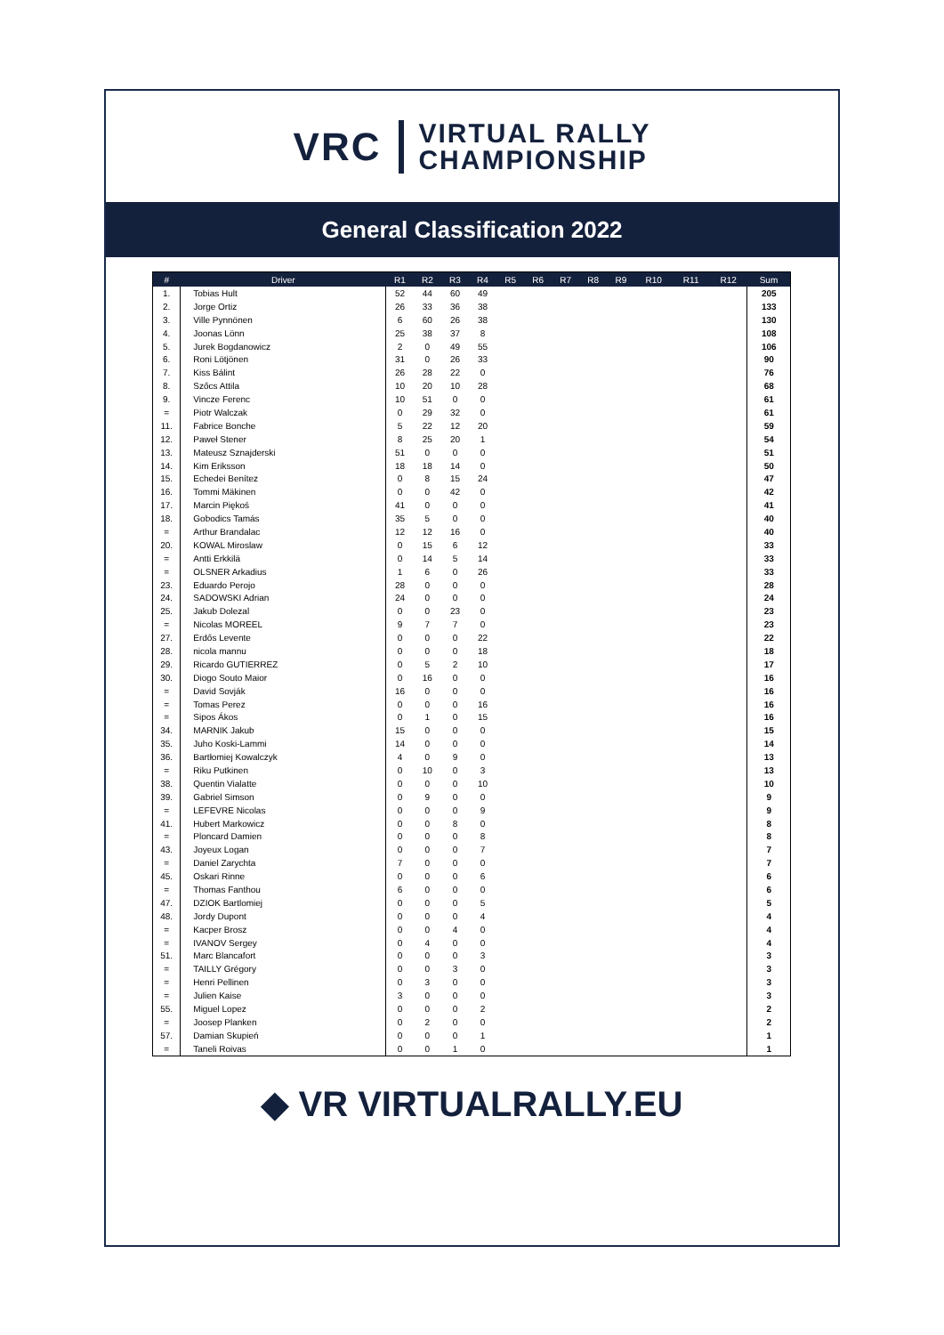VRC VIRTUAL RALLY
CHAMPIONSHIP
General Classification 2022
| # | Driver | R1 | R2 | R3 | R4 | R5 | R6 | R7 | R8 | R9 | R10 | R11 | R12 | Sum |
| --- | --- | --- | --- | --- | --- | --- | --- | --- | --- | --- | --- | --- | --- | --- |
| 1. | Tobias Hult | 52 | 44 | 60 | 49 | | | | | | | | | 205 |
| 2. | Jorge Ortiz | 26 | 33 | 36 | 38 | | | | | | | | | 133 |
| 3. | Ville Pynnönen | 6 | 60 | 26 | 38 | | | | | | | | | 130 |
| 4. | Joonas Lönn | 25 | 38 | 37 | 8 | | | | | | | | | 108 |
| 5. | Jurek Bogdanowicz | 2 | 0 | 49 | 55 | | | | | | | | | 106 |
| 6. | Roni Lötjönen | 31 | 0 | 26 | 33 | | | | | | | | | 90 |
| 7. | Kiss Bálint | 26 | 28 | 22 | 0 | | | | | | | | | 76 |
| 8. | Szőcs Attila | 10 | 20 | 10 | 28 | | | | | | | | | 68 |
| 9. | Vincze Ferenc | 10 | 51 | 0 | 0 | | | | | | | | | 61 |
| = | Piotr Walczak | 0 | 29 | 32 | 0 | | | | | | | | | 61 |
| 11. | Fabrice Bonche | 5 | 22 | 12 | 20 | | | | | | | | | 59 |
| 12. | Paweł Stener | 8 | 25 | 20 | 1 | | | | | | | | | 54 |
| 13. | Mateusz Sznajderski | 51 | 0 | 0 | 0 | | | | | | | | | 51 |
| 14. | Kim Eriksson | 18 | 18 | 14 | 0 | | | | | | | | | 50 |
| 15. | Echedei Benítez | 0 | 8 | 15 | 24 | | | | | | | | | 47 |
| 16. | Tommi Mäkinen | 0 | 0 | 42 | 0 | | | | | | | | | 42 |
| 17. | Marcin Piękoś | 41 | 0 | 0 | 0 | | | | | | | | | 41 |
| 18. | Gobodics Tamás | 35 | 5 | 0 | 0 | | | | | | | | | 40 |
| = | Arthur Brandalac | 12 | 12 | 16 | 0 | | | | | | | | | 40 |
| 20. | KOWAL Miroslaw | 0 | 15 | 6 | 12 | | | | | | | | | 33 |
| = | Antti Erkkilä | 0 | 14 | 5 | 14 | | | | | | | | | 33 |
| = | OLSNER Arkadius | 1 | 6 | 0 | 26 | | | | | | | | | 33 |
| 23. | Eduardo Perojo | 28 | 0 | 0 | 0 | | | | | | | | | 28 |
| 24. | SADOWSKI Adrian | 24 | 0 | 0 | 0 | | | | | | | | | 24 |
| 25. | Jakub Dolezal | 0 | 0 | 23 | 0 | | | | | | | | | 23 |
| = | Nicolas MOREEL | 9 | 7 | 7 | 0 | | | | | | | | | 23 |
| 27. | Erdős Levente | 0 | 0 | 0 | 22 | | | | | | | | | 22 |
| 28. | nicola mannu | 0 | 0 | 0 | 18 | | | | | | | | | 18 |
| 29. | Ricardo GUTIERREZ | 0 | 5 | 2 | 10 | | | | | | | | | 17 |
| 30. | Diogo Souto Maior | 0 | 16 | 0 | 0 | | | | | | | | | 16 |
| = | David Sovják | 16 | 0 | 0 | 0 | | | | | | | | | 16 |
| = | Tomas Perez | 0 | 0 | 0 | 16 | | | | | | | | | 16 |
| = | Sipos Ákos | 0 | 1 | 0 | 15 | | | | | | | | | 16 |
| 34. | MARNIK Jakub | 15 | 0 | 0 | 0 | | | | | | | | | 15 |
| 35. | Juho Koski-Lammi | 14 | 0 | 0 | 0 | | | | | | | | | 14 |
| 36. | Bartłomiej Kowalczyk | 4 | 0 | 9 | 0 | | | | | | | | | 13 |
| = | Riku Putkinen | 0 | 10 | 0 | 3 | | | | | | | | | 13 |
| 38. | Quentin Vialatte | 0 | 0 | 0 | 10 | | | | | | | | | 10 |
| 39. | Gabriel Simson | 0 | 9 | 0 | 0 | | | | | | | | | 9 |
| = | LEFEVRE Nicolas | 0 | 0 | 0 | 9 | | | | | | | | | 9 |
| 41. | Hubert Markowicz | 0 | 0 | 8 | 0 | | | | | | | | | 8 |
| = | Ploncard Damien | 0 | 0 | 0 | 8 | | | | | | | | | 8 |
| 43. | Joyeux Logan | 0 | 0 | 0 | 7 | | | | | | | | | 7 |
| = | Daniel Zarychta | 7 | 0 | 0 | 0 | | | | | | | | | 7 |
| 45. | Oskari Rinne | 0 | 0 | 0 | 6 | | | | | | | | | 6 |
| = | Thomas Fanthou | 6 | 0 | 0 | 0 | | | | | | | | | 6 |
| 47. | DZIOK Bartlomiej | 0 | 0 | 0 | 5 | | | | | | | | | 5 |
| 48. | Jordy Dupont | 0 | 0 | 0 | 4 | | | | | | | | | 4 |
| = | Kacper Brosz | 0 | 0 | 4 | 0 | | | | | | | | | 4 |
| = | IVANOV Sergey | 0 | 4 | 0 | 0 | | | | | | | | | 4 |
| 51. | Marc Blancafort | 0 | 0 | 0 | 3 | | | | | | | | | 3 |
| = | TAILLY Grégory | 0 | 0 | 3 | 0 | | | | | | | | | 3 |
| = | Henri Pellinen | 0 | 3 | 0 | 0 | | | | | | | | | 3 |
| = | Julien Kaise | 3 | 0 | 0 | 0 | | | | | | | | | 3 |
| 55. | Miguel Lopez | 0 | 0 | 0 | 2 | | | | | | | | | 2 |
| = | Joosep Planken | 0 | 2 | 0 | 0 | | | | | | | | | 2 |
| 57. | Damian Skupień | 0 | 0 | 0 | 1 | | | | | | | | | 1 |
| = | Taneli Roivas | 0 | 0 | 1 | 0 | | | | | | | | | 1 |
◆ VR VIRTUALRALLY.EU